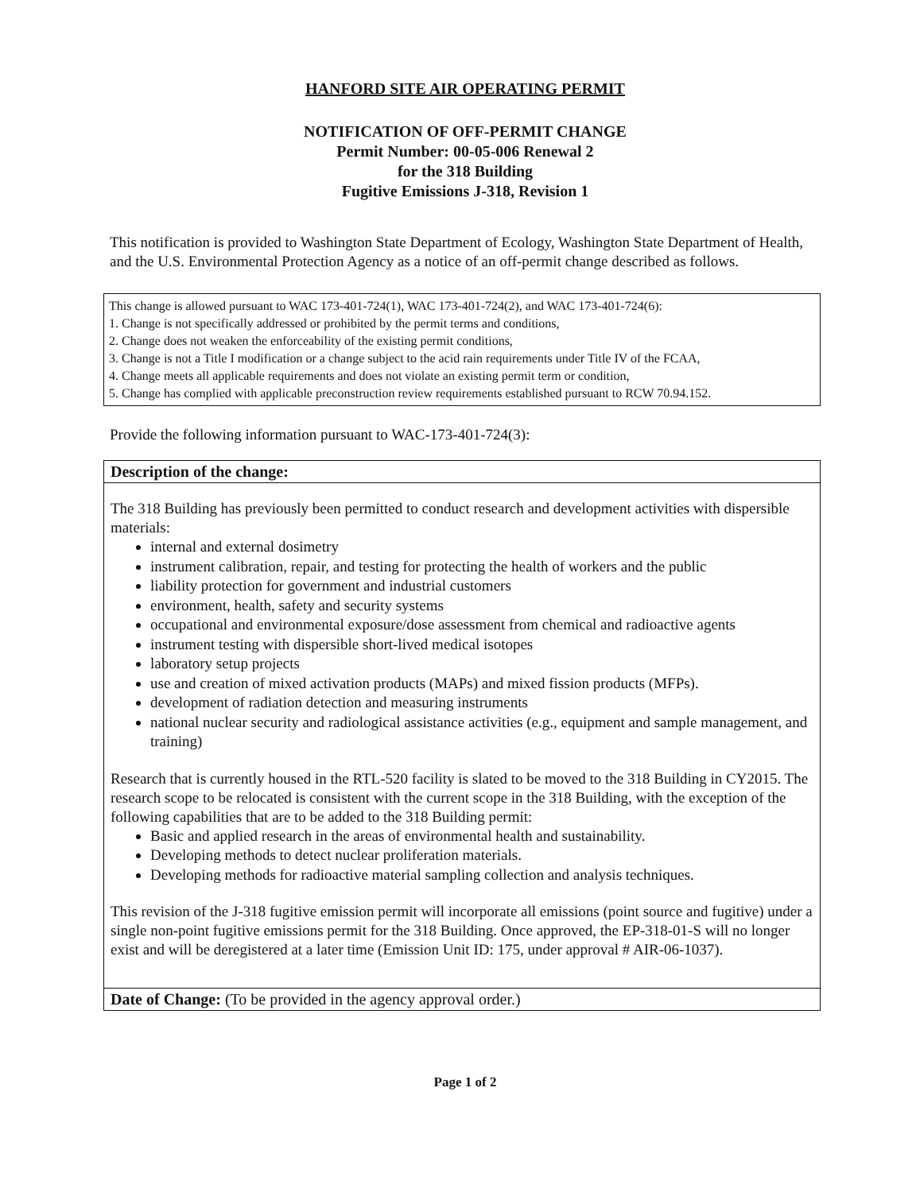HANFORD SITE AIR OPERATING PERMIT
NOTIFICATION OF OFF-PERMIT CHANGE
Permit Number: 00-05-006 Renewal 2
for the 318 Building
Fugitive Emissions J-318, Revision 1
This notification is provided to Washington State Department of Ecology, Washington State Department of Health, and the U.S. Environmental Protection Agency as a notice of an off-permit change described as follows.
This change is allowed pursuant to WAC 173-401-724(1), WAC 173-401-724(2), and WAC 173-401-724(6):
1. Change is not specifically addressed or prohibited by the permit terms and conditions,
2. Change does not weaken the enforceability of the existing permit conditions,
3. Change is not a Title I modification or a change subject to the acid rain requirements under Title IV of the FCAA,
4. Change meets all applicable requirements and does not violate an existing permit term or condition,
5. Change has complied with applicable preconstruction review requirements established pursuant to RCW 70.94.152.
Provide the following information pursuant to WAC-173-401-724(3):
Description of the change:
The 318 Building has previously been permitted to conduct research and development activities with dispersible materials:
internal and external dosimetry
instrument calibration, repair, and testing for protecting the health of workers and the public
liability protection for government and industrial customers
environment, health, safety and security systems
occupational and environmental exposure/dose assessment from chemical and radioactive agents
instrument testing with dispersible short-lived medical isotopes
laboratory setup projects
use and creation of mixed activation products (MAPs) and mixed fission products (MFPs).
development of radiation detection and measuring instruments
national nuclear security and radiological assistance activities (e.g., equipment and sample management, and training)
Research that is currently housed in the RTL-520 facility is slated to be moved to the 318 Building in CY2015. The research scope to be relocated is consistent with the current scope in the 318 Building, with the exception of the following capabilities that are to be added to the 318 Building permit:
Basic and applied research in the areas of environmental health and sustainability.
Developing methods to detect nuclear proliferation materials.
Developing methods for radioactive material sampling collection and analysis techniques.
This revision of the J-318 fugitive emission permit will incorporate all emissions (point source and fugitive) under a single non-point fugitive emissions permit for the 318 Building. Once approved, the EP-318-01-S will no longer exist and will be deregistered at a later time (Emission Unit ID: 175, under approval # AIR-06-1037).
Date of Change: (To be provided in the agency approval order.)
Page 1 of 2